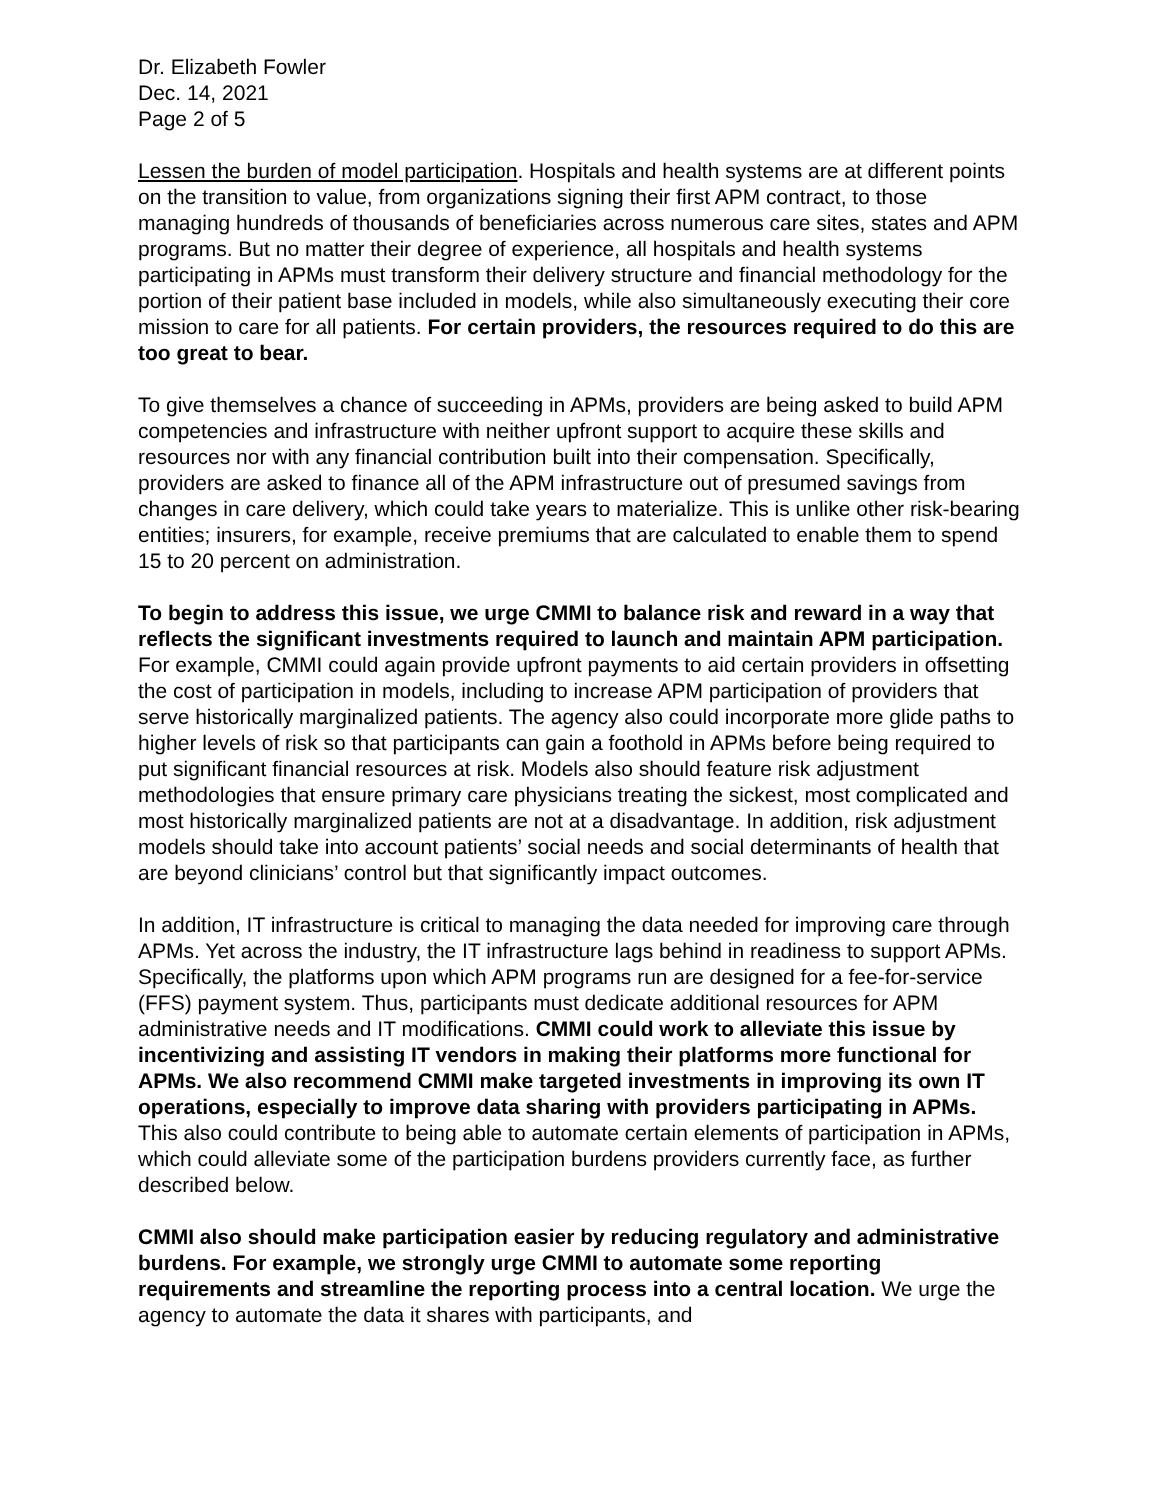Dr. Elizabeth Fowler
Dec. 14, 2021
Page 2 of 5
Lessen the burden of model participation. Hospitals and health systems are at different points on the transition to value, from organizations signing their first APM contract, to those managing hundreds of thousands of beneficiaries across numerous care sites, states and APM programs. But no matter their degree of experience, all hospitals and health systems participating in APMs must transform their delivery structure and financial methodology for the portion of their patient base included in models, while also simultaneously executing their core mission to care for all patients. For certain providers, the resources required to do this are too great to bear.
To give themselves a chance of succeeding in APMs, providers are being asked to build APM competencies and infrastructure with neither upfront support to acquire these skills and resources nor with any financial contribution built into their compensation. Specifically, providers are asked to finance all of the APM infrastructure out of presumed savings from changes in care delivery, which could take years to materialize. This is unlike other risk-bearing entities; insurers, for example, receive premiums that are calculated to enable them to spend 15 to 20 percent on administration.
To begin to address this issue, we urge CMMI to balance risk and reward in a way that reflects the significant investments required to launch and maintain APM participation. For example, CMMI could again provide upfront payments to aid certain providers in offsetting the cost of participation in models, including to increase APM participation of providers that serve historically marginalized patients. The agency also could incorporate more glide paths to higher levels of risk so that participants can gain a foothold in APMs before being required to put significant financial resources at risk. Models also should feature risk adjustment methodologies that ensure primary care physicians treating the sickest, most complicated and most historically marginalized patients are not at a disadvantage. In addition, risk adjustment models should take into account patients’ social needs and social determinants of health that are beyond clinicians’ control but that significantly impact outcomes.
In addition, IT infrastructure is critical to managing the data needed for improving care through APMs. Yet across the industry, the IT infrastructure lags behind in readiness to support APMs. Specifically, the platforms upon which APM programs run are designed for a fee-for-service (FFS) payment system. Thus, participants must dedicate additional resources for APM administrative needs and IT modifications. CMMI could work to alleviate this issue by incentivizing and assisting IT vendors in making their platforms more functional for APMs. We also recommend CMMI make targeted investments in improving its own IT operations, especially to improve data sharing with providers participating in APMs. This also could contribute to being able to automate certain elements of participation in APMs, which could alleviate some of the participation burdens providers currently face, as further described below.
CMMI also should make participation easier by reducing regulatory and administrative burdens. For example, we strongly urge CMMI to automate some reporting requirements and streamline the reporting process into a central location. We urge the agency to automate the data it shares with participants, and